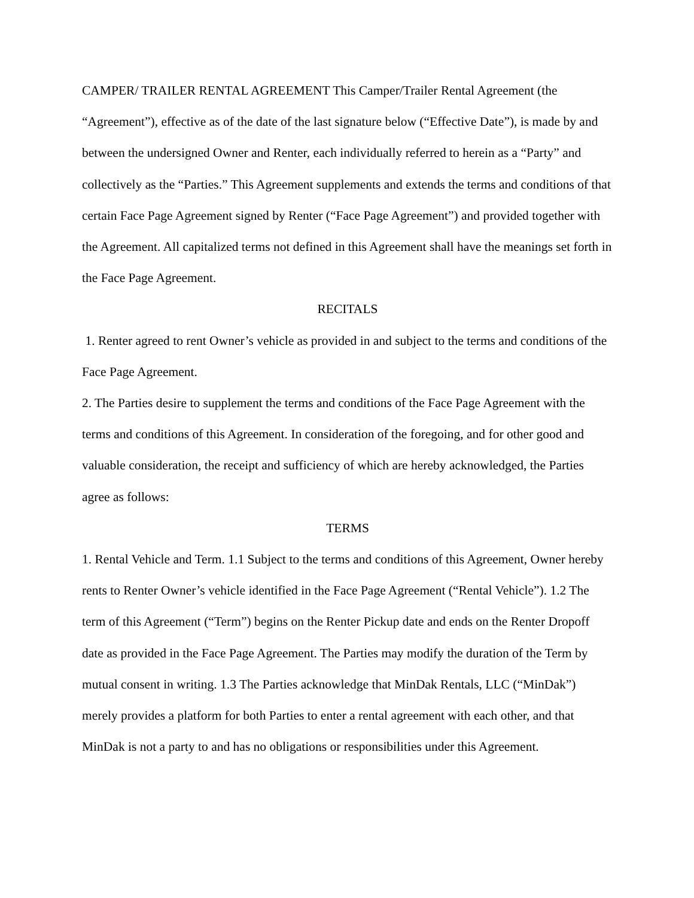CAMPER/ TRAILER RENTAL AGREEMENT This Camper/Trailer Rental Agreement (the “Agreement”), effective as of the date of the last signature below (“Effective Date”), is made by and between the undersigned Owner and Renter, each individually referred to herein as a “Party” and collectively as the “Parties.” This Agreement supplements and extends the terms and conditions of that certain Face Page Agreement signed by Renter (“Face Page Agreement”) and provided together with the Agreement. All capitalized terms not defined in this Agreement shall have the meanings set forth in the Face Page Agreement.
RECITALS
1. Renter agreed to rent Owner’s vehicle as provided in and subject to the terms and conditions of the Face Page Agreement.
2. The Parties desire to supplement the terms and conditions of the Face Page Agreement with the terms and conditions of this Agreement. In consideration of the foregoing, and for other good and valuable consideration, the receipt and sufficiency of which are hereby acknowledged, the Parties agree as follows:
TERMS
1. Rental Vehicle and Term. 1.1 Subject to the terms and conditions of this Agreement, Owner hereby rents to Renter Owner’s vehicle identified in the Face Page Agreement (“Rental Vehicle”). 1.2 The term of this Agreement (“Term”) begins on the Renter Pickup date and ends on the Renter Dropoff date as provided in the Face Page Agreement. The Parties may modify the duration of the Term by mutual consent in writing. 1.3 The Parties acknowledge that MinDak Rentals, LLC (“MinDak”) merely provides a platform for both Parties to enter a rental agreement with each other, and that MinDak is not a party to and has no obligations or responsibilities under this Agreement.